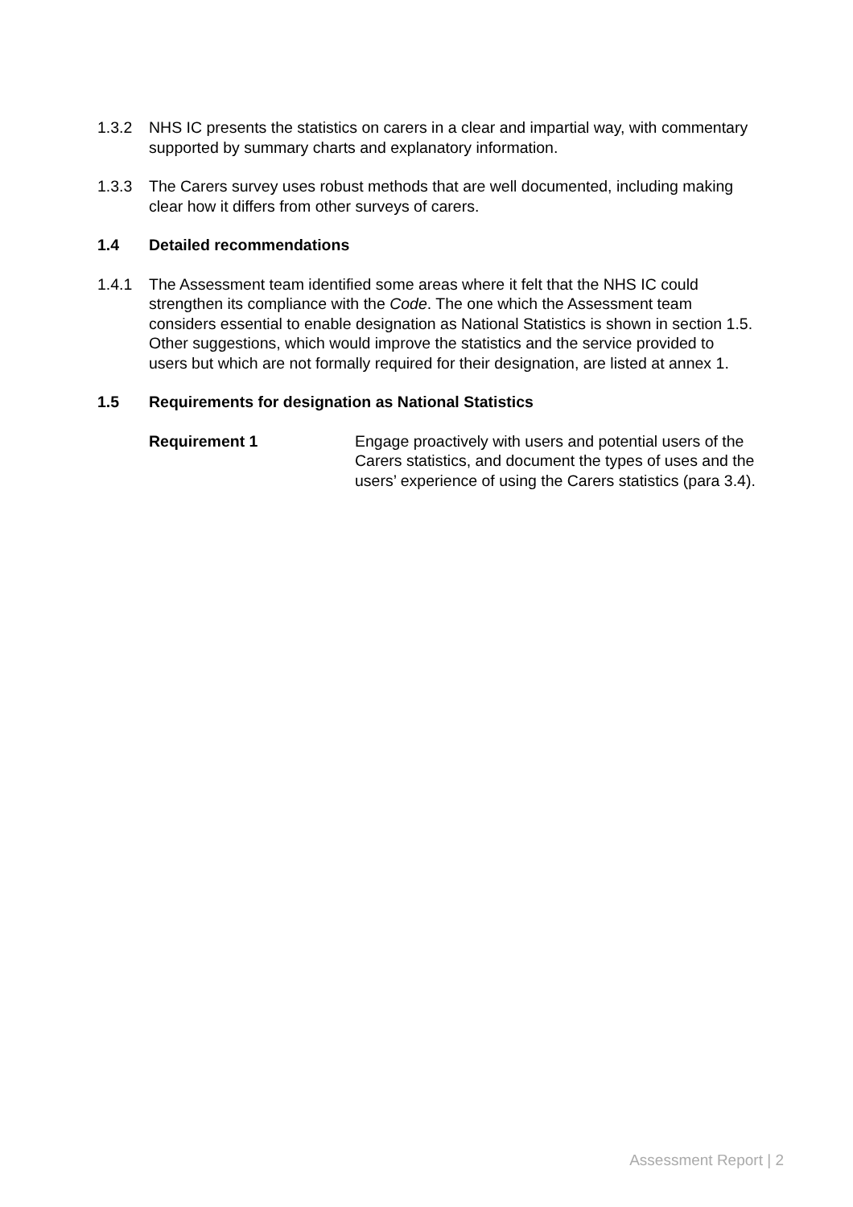1.3.2 NHS IC presents the statistics on carers in a clear and impartial way, with commentary supported by summary charts and explanatory information.
1.3.3 The Carers survey uses robust methods that are well documented, including making clear how it differs from other surveys of carers.
1.4 Detailed recommendations
1.4.1 The Assessment team identified some areas where it felt that the NHS IC could strengthen its compliance with the Code. The one which the Assessment team considers essential to enable designation as National Statistics is shown in section 1.5. Other suggestions, which would improve the statistics and the service provided to users but which are not formally required for their designation, are listed at annex 1.
1.5 Requirements for designation as National Statistics
Requirement 1 Engage proactively with users and potential users of the Carers statistics, and document the types of uses and the users’ experience of using the Carers statistics (para 3.4).
Assessment Report | 2